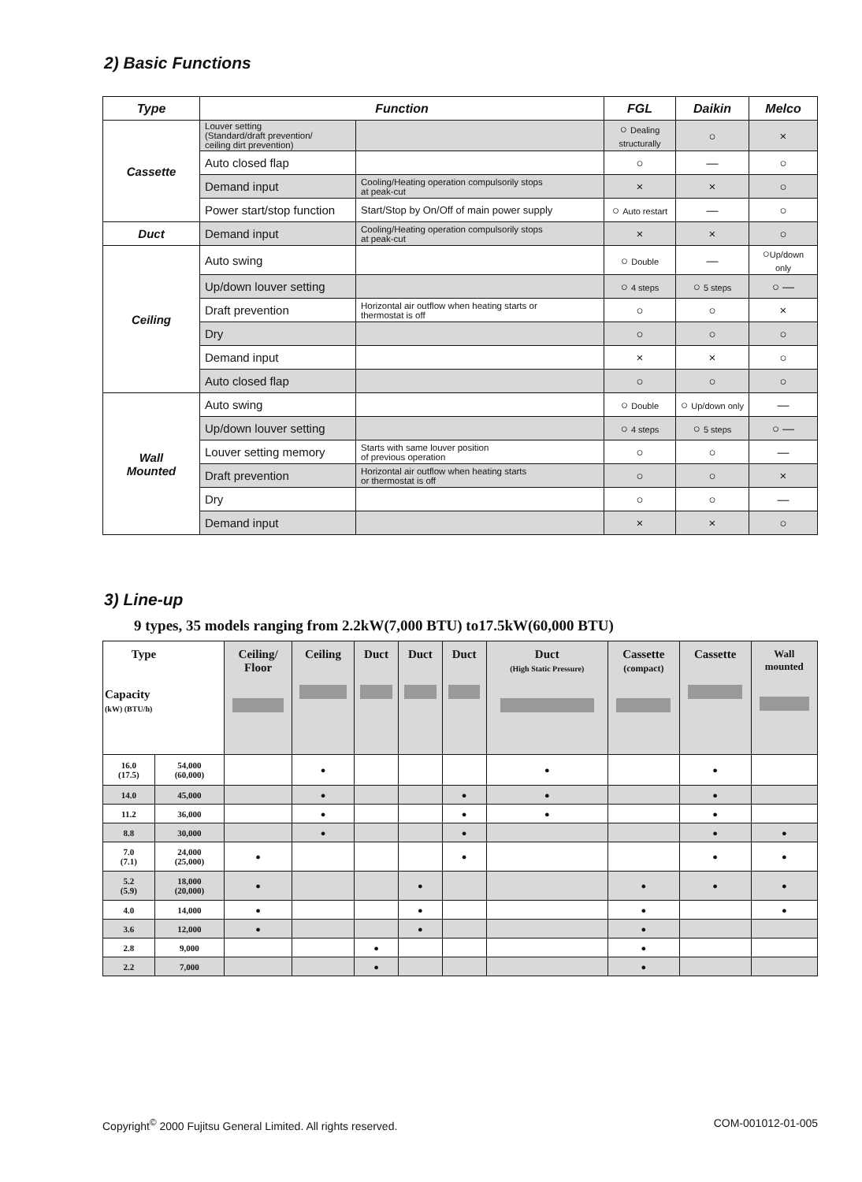2) Basic Functions
| Type | Function | | FGL | Daikin | Melco | |
| --- | --- | --- | --- | --- | --- | --- |
| Cassette | Louver setting (Standard/draft prevention/ ceiling dirt prevention) | | ○ Dealing structurally | ○ | × | |
| | Auto closed flap | | ○ | — | ○ | |
| | Demand input | Cooling/Heating operation compulsorily stops at peak-cut | × | × | ○ | |
| | Power start/stop function | Start/Stop by On/Off of main power supply | ○ Auto restart | — | ○ | |
| Duct | Demand input | Cooling/Heating operation compulsorily stops at peak-cut | × | × | ○ | |
| Ceiling | Auto swing | | ○ Double | — | ○ Up/down only | |
| | Up/down louver setting | | ○ 4 steps | ○ 5 steps | ○ — | |
| | Draft prevention | Horizontal air outflow when heating starts or thermostat is off | ○ | ○ | × | |
| | Dry | | ○ | ○ | ○ | |
| | Demand input | | × | × | ○ | |
| | Auto closed flap | | ○ | ○ | ○ | |
| | Wall Mounted | Auto swing | | ○ Double | ○ Up/down only | — |
| | | Up/down louver setting | | ○ 4 steps | ○ 5 steps | ○ — |
| | | Louver setting memory | Starts with same louver position of previous operation | ○ | ○ | — |
| | | Draft prevention | Horizontal air outflow when heating starts or thermostat is off | ○ | ○ | × |
| | | Dry | | ○ | ○ | — |
| Demand input | | | × | × | ○ | |
3) Line-up
9 types, 35 models ranging from 2.2kW(7,000 BTU) to17.5kW(60,000 BTU)
| Type Capacity (kW) (BTU/h) | | Ceiling/ Floor | Ceiling | Duct | Duct | Duct | Duct (High Static Pressure) | Cassette (compact) | Cassette | Wall mounted |
| --- | --- | --- | --- | --- | --- | --- | --- | --- | --- | --- |
| 16.0 (17.5) | 54,000 (60,000) | | ● | | | | ● | | ● | |
| 14.0 | 45,000 | | ● | | | ● | ● | | ● | |
| 11.2 | 36,000 | | ● | | | ● | ● | | ● | |
| 8.8 | 30,000 | | ● | | | ● | | | ● | ● |
| 7.0 (7.1) | 24,000 (25,000) | ● | | | | ● | | | ● | ● |
| 5.2 (5.9) | 18,000 (20,000) | ● | | | ● | | | ● | ● | ● |
| 4.0 | 14,000 | ● | | | ● | | | ● | | ● |
| 3.6 | 12,000 | ● | | | ● | | | ● | | |
| 2.8 | 9,000 | | | ● | | | | ● | | |
| 2.2 | 7,000 | | | ● | | | | ● | | |
Copyright<sup>©</sup> 2000 Fujitsu General Limited. All rights reserved. COM-001012-01-005